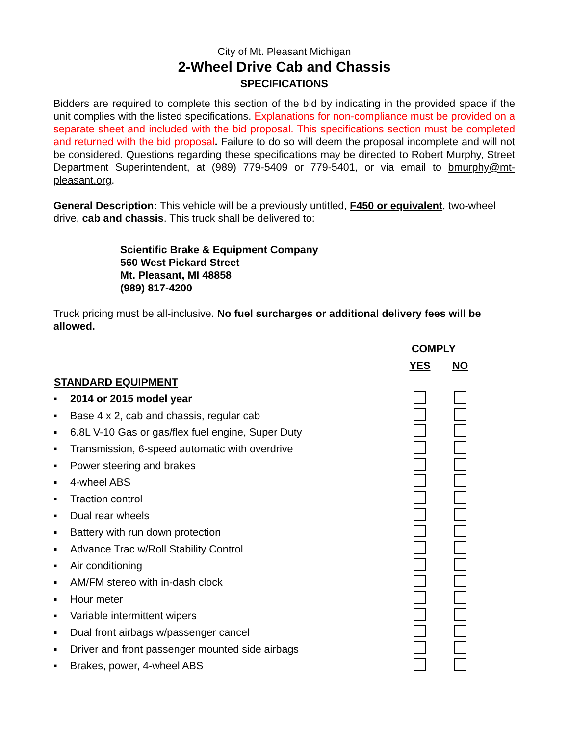City of Mt. Pleasant Michigan
2-Wheel Drive Cab and Chassis
SPECIFICATIONS
Bidders are required to complete this section of the bid by indicating in the provided space if the unit complies with the listed specifications. Explanations for non-compliance must be provided on a separate sheet and included with the bid proposal. This specifications section must be completed and returned with the bid proposal. Failure to do so will deem the proposal incomplete and will not be considered. Questions regarding these specifications may be directed to Robert Murphy, Street Department Superintendent, at (989) 779-5409 or 779-5401, or via email to bmurphy@mt-pleasant.org.
General Description: This vehicle will be a previously untitled, F450 or equivalent, two-wheel drive, cab and chassis. This truck shall be delivered to:
Scientific Brake & Equipment Company
560 West Pickard Street
Mt. Pleasant, MI 48858
(989) 817-4200
Truck pricing must be all-inclusive. No fuel surcharges or additional delivery fees will be allowed.
| | | COMPLY | |
| | | YES | NO |
| STANDARD EQUIPMENT | | | |
| ▪ | 2014 or 2015 model year | | |
| ▪ | Base 4 x 2, cab and chassis, regular cab | | |
| ▪ | 6.8L V-10 Gas or gas/flex fuel engine, Super Duty | | |
| ▪ | Transmission, 6-speed automatic with overdrive | | |
| ▪ | Power steering and brakes | | |
| ▪ | 4-wheel ABS | | |
| ▪ | Traction control | | |
| ▪ | Dual rear wheels | | |
| ▪ | Battery with run down protection | | |
| ▪ | Advance Trac w/Roll Stability Control | | |
| ▪ | Air conditioning | | |
| ▪ | AM/FM stereo with in-dash clock | | |
| ▪ | Hour meter | | |
| ▪ | Variable intermittent wipers | | |
| ▪ | Dual front airbags w/passenger cancel | | |
| ▪ | Driver and front passenger mounted side airbags | | |
| ▪ | Brakes, power, 4-wheel ABS | | |